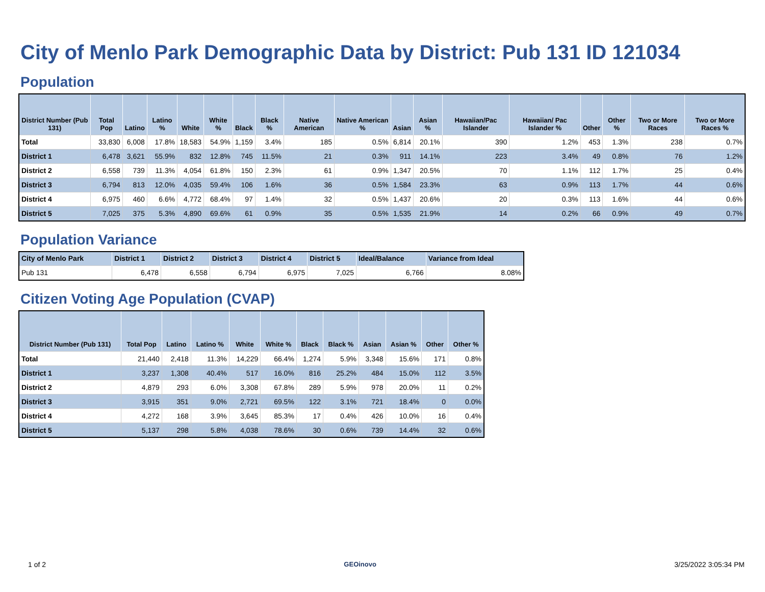City of Menlo Park Demographic Data by District: Pub 131 ID 121034
Population
| District Number (Pub 131) | Total Pop | Latino | Latino % | White | White % | Black | Black % | Native American | Native American % | Asian | Asian % | Hawaiian/Pac Islander | Hawaiian/ Pac Islander % | Other | Other % | Two or More Races | Two or More Races % |
| --- | --- | --- | --- | --- | --- | --- | --- | --- | --- | --- | --- | --- | --- | --- | --- | --- | --- |
| Total | 33,830 | 6,008 | 17.8% | 18,583 | 54.9% | 1,159 | 3.4% | 185 | 0.5% | 6,814 | 20.1% | 390 | 1.2% | 453 | 1.3% | 238 | 0.7% |
| District 1 | 6,478 | 3,621 | 55.9% | 832 | 12.8% | 745 | 11.5% | 21 | 0.3% | 911 | 14.1% | 223 | 3.4% | 49 | 0.8% | 76 | 1.2% |
| District 2 | 6,558 | 739 | 11.3% | 4,054 | 61.8% | 150 | 2.3% | 61 | 0.9% | 1,347 | 20.5% | 70 | 1.1% | 112 | 1.7% | 25 | 0.4% |
| District 3 | 6,794 | 813 | 12.0% | 4,035 | 59.4% | 106 | 1.6% | 36 | 0.5% | 1,584 | 23.3% | 63 | 0.9% | 113 | 1.7% | 44 | 0.6% |
| District 4 | 6,975 | 460 | 6.6% | 4,772 | 68.4% | 97 | 1.4% | 32 | 0.5% | 1,437 | 20.6% | 20 | 0.3% | 113 | 1.6% | 44 | 0.6% |
| District 5 | 7,025 | 375 | 5.3% | 4,890 | 69.6% | 61 | 0.9% | 35 | 0.5% | 1,535 | 21.9% | 14 | 0.2% | 66 | 0.9% | 49 | 0.7% |
Population Variance
| City of Menlo Park | District 1 | District 2 | District 3 | District 4 | District 5 | Ideal/Balance | Variance from Ideal |
| --- | --- | --- | --- | --- | --- | --- | --- |
| Pub 131 | 6,478 | 6,558 | 6,794 | 6,975 | 7,025 | 6,766 | 8.08% |
Citizen Voting Age Population (CVAP)
| District Number (Pub 131) | Total Pop | Latino | Latino % | White | White % | Black | Black % | Asian | Asian % | Other | Other % |
| --- | --- | --- | --- | --- | --- | --- | --- | --- | --- | --- | --- |
| Total | 21,440 | 2,418 | 11.3% | 14,229 | 66.4% | 1,274 | 5.9% | 3,348 | 15.6% | 171 | 0.8% |
| District 1 | 3,237 | 1,308 | 40.4% | 517 | 16.0% | 816 | 25.2% | 484 | 15.0% | 112 | 3.5% |
| District 2 | 4,879 | 293 | 6.0% | 3,308 | 67.8% | 289 | 5.9% | 978 | 20.0% | 11 | 0.2% |
| District 3 | 3,915 | 351 | 9.0% | 2,721 | 69.5% | 122 | 3.1% | 721 | 18.4% | 0 | 0.0% |
| District 4 | 4,272 | 168 | 3.9% | 3,645 | 85.3% | 17 | 0.4% | 426 | 10.0% | 16 | 0.4% |
| District 5 | 5,137 | 298 | 5.8% | 4,038 | 78.6% | 30 | 0.6% | 739 | 14.4% | 32 | 0.6% |
1 of 2 GEOinovo 3/25/2022 3:05:34 PM